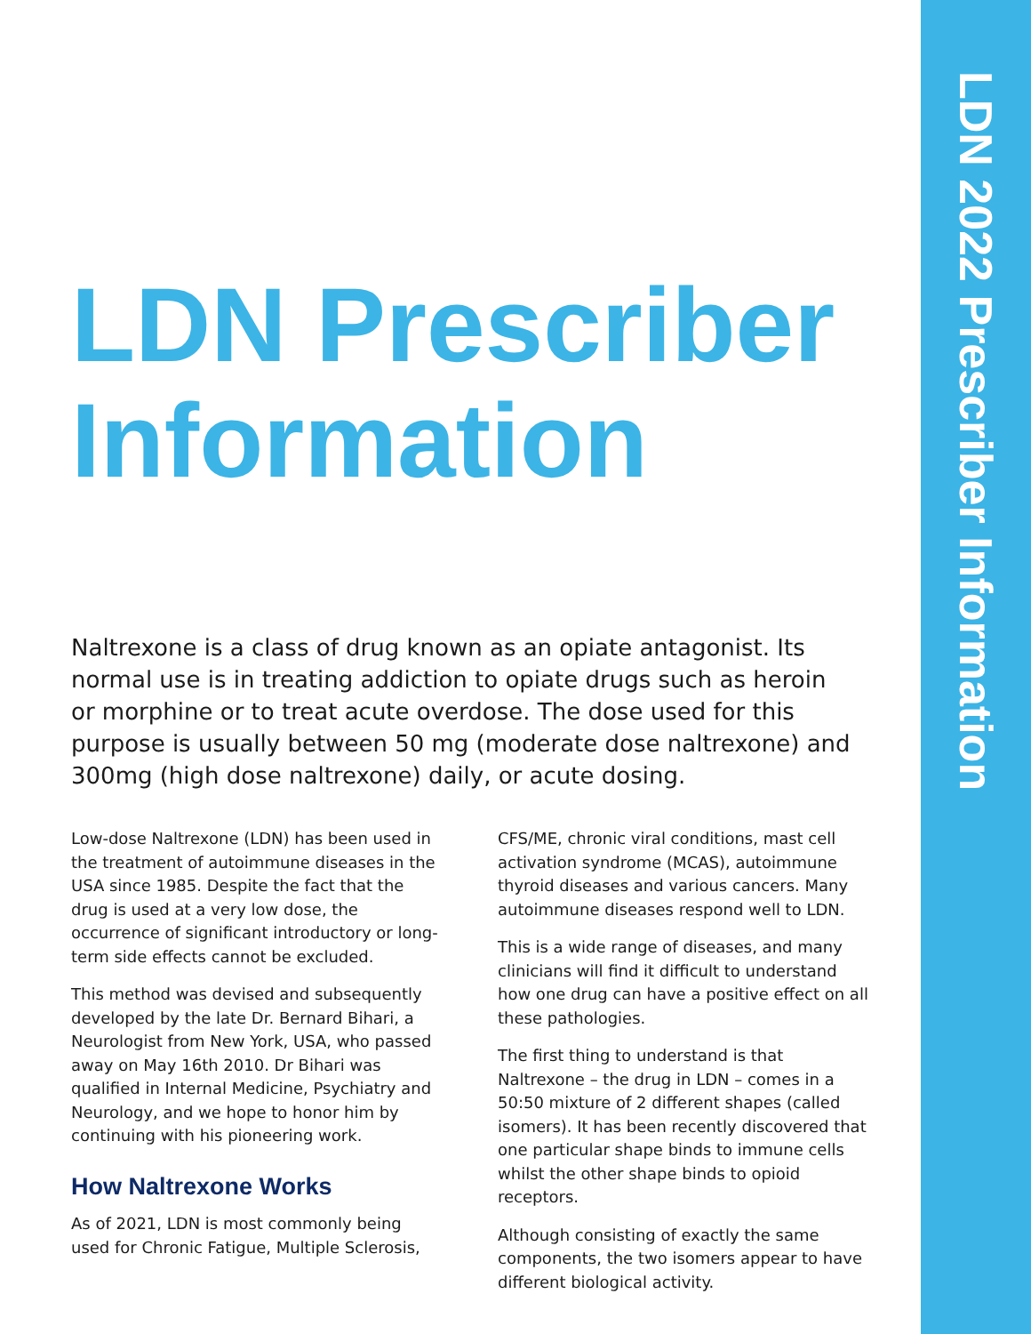LDN 2022 Prescriber Information
LDN Prescriber
Information
Naltrexone is a class of drug known as an opiate antagonist. Its normal use is in treating addiction to opiate drugs such as heroin or morphine or to treat acute overdose. The dose used for this purpose is usually between 50 mg (moderate dose naltrexone) and 300mg (high dose naltrexone) daily, or acute dosing.
Low-dose Naltrexone (LDN) has been used in the treatment of autoimmune diseases in the USA since 1985. Despite the fact that the drug is used at a very low dose, the occurrence of significant introductory or long-term side effects cannot be excluded.
This method was devised and subsequently developed by the late Dr. Bernard Bihari, a Neurologist from New York, USA, who passed away on May 16th 2010. Dr Bihari was qualified in Internal Medicine, Psychiatry and Neurology, and we hope to honor him by continuing with his pioneering work.
How Naltrexone Works
As of 2021, LDN is most commonly being used for Chronic Fatigue, Multiple Sclerosis,
CFS/ME, chronic viral conditions, mast cell activation syndrome (MCAS), autoimmune thyroid diseases and various cancers. Many autoimmune diseases respond well to LDN.
This is a wide range of diseases, and many clinicians will find it difficult to understand how one drug can have a positive effect on all these pathologies.
The first thing to understand is that Naltrexone – the drug in LDN – comes in a 50:50 mixture of 2 different shapes (called isomers). It has been recently discovered that one particular shape binds to immune cells whilst the other shape binds to opioid receptors.
Although consisting of exactly the same components, the two isomers appear to have different biological activity.